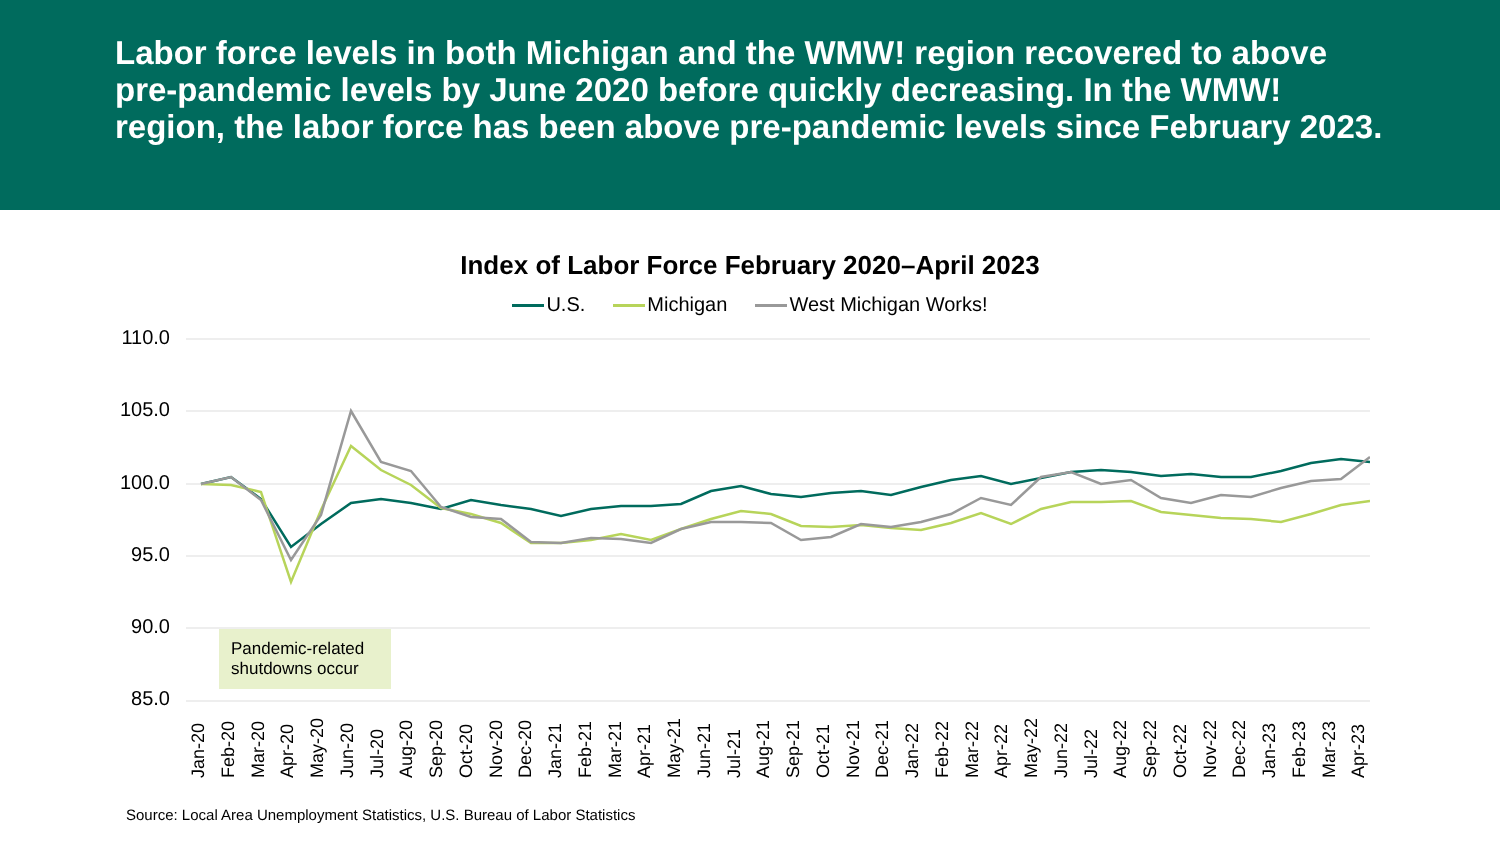Labor force levels in both Michigan and the WMW! region recovered to above pre-pandemic levels by June 2020 before quickly decreasing. In the WMW! region, the labor force has been above pre-pandemic levels since February 2023.
Index of Labor Force February 2020–April 2023
U.S. Michigan West Michigan Works!
110.0
105.0
100.0
95.0
90.0
85.0
Pandemic-related shutdowns occur
Jan-20 Feb-20 Mar-20 Apr-20 May-20 Jun-20 Jul-20 Aug-20 Sep-20 Oct-20 Nov-20 Dec-20 Jan-21 Feb-21 Mar-21 Apr-21 May-21 Jun-21 Jul-21 Aug-21 Sep-21 Oct-21 Nov-21 Dec-21 Jan-22 Feb-22 Mar-22 Apr-22 May-22 Jun-22 Jul-22 Aug-22 Sep-22 Oct-22 Nov-22 Dec-22 Jan-23 Feb-23 Mar-23 Apr-23
Source: Local Area Unemployment Statistics, U.S. Bureau of Labor Statistics